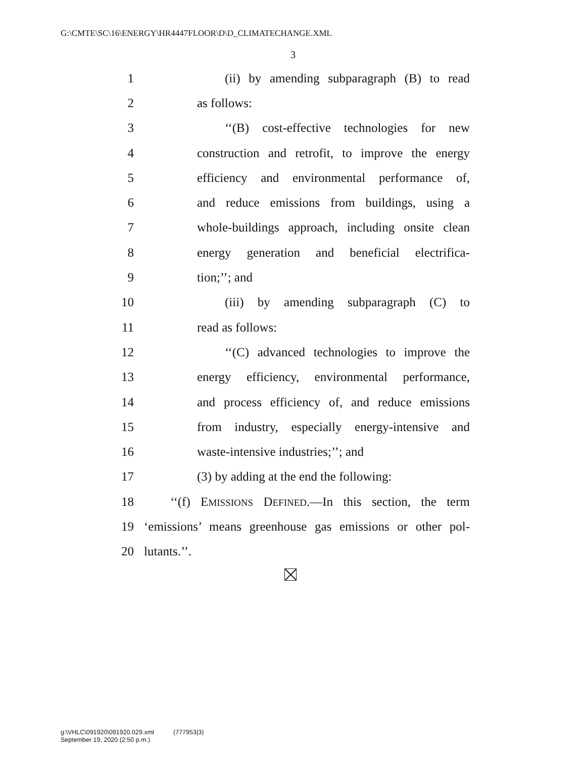G:\CMTE\SC\16\ENERGY\HR4447FLOOR\D\D_CLIMATECHANGE.XML
3
1 (ii) by amending subparagraph (B) to read
2 as follows:
3 ‘‘(B) cost-effective technologies for new
4 construction and retrofit, to improve the energy
5 efficiency and environmental performance of,
6 and reduce emissions from buildings, using a
7 whole-buildings approach, including onsite clean
8 energy generation and beneficial electrifica-
9 tion;’’; and
10 (iii) by amending subparagraph (C) to
11 read as follows:
12 ‘‘(C) advanced technologies to improve the
13 energy efficiency, environmental performance,
14 and process efficiency of, and reduce emissions
15 from industry, especially energy-intensive and
16 waste-intensive industries;’’; and
17 (3) by adding at the end the following:
18 ‘‘(f) EMISSIONS DEFINED.—In this section, the term
19 ‘emissions’ means greenhouse gas emissions or other pol-
20 lutants.’’.
g:\VHLC\091920\091920.029.xml (777953|3)
September 19, 2020 (2:50 p.m.)